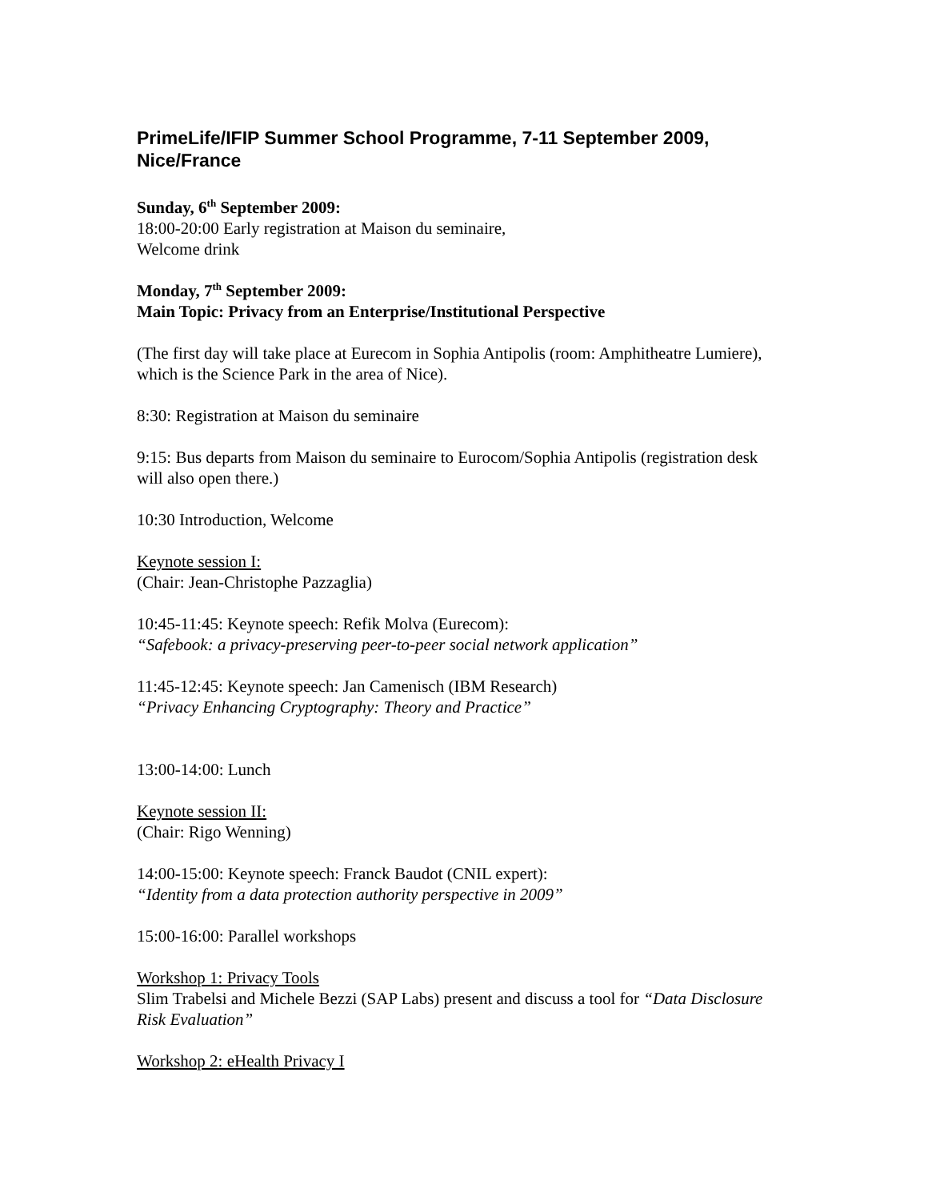PrimeLife/IFIP Summer School Programme, 7-11 September 2009, Nice/France
Sunday, 6<sup>th</sup> September 2009:
18:00-20:00 Early registration at Maison du seminaire,
Welcome drink
Monday, 7<sup>th</sup> September 2009:
Main Topic: Privacy from an Enterprise/Institutional Perspective
(The first day will take place at Eurecom in Sophia Antipolis (room: Amphitheatre Lumiere), which is the Science Park in the area of Nice).
8:30: Registration at Maison du seminaire
9:15: Bus departs from Maison du seminaire to Eurocom/Sophia Antipolis (registration desk will also open there.)
10:30 Introduction, Welcome
Keynote session I:
(Chair: Jean-Christophe Pazzaglia)
10:45-11:45: Keynote speech: Refik Molva (Eurecom):
“Safebook: a privacy-preserving peer-to-peer social network application”
11:45-12:45: Keynote speech: Jan Camenisch (IBM Research)
“Privacy Enhancing Cryptography: Theory and Practice”
13:00-14:00: Lunch
Keynote session II:
(Chair: Rigo Wenning)
14:00-15:00: Keynote speech: Franck Baudot (CNIL expert):
“Identity from a data protection authority perspective in 2009”
15:00-16:00: Parallel workshops
Workshop 1: Privacy Tools
Slim Trabelsi and Michele Bezzi (SAP Labs) present and discuss a tool for “Data Disclosure Risk Evaluation”
Workshop 2: eHealth Privacy I